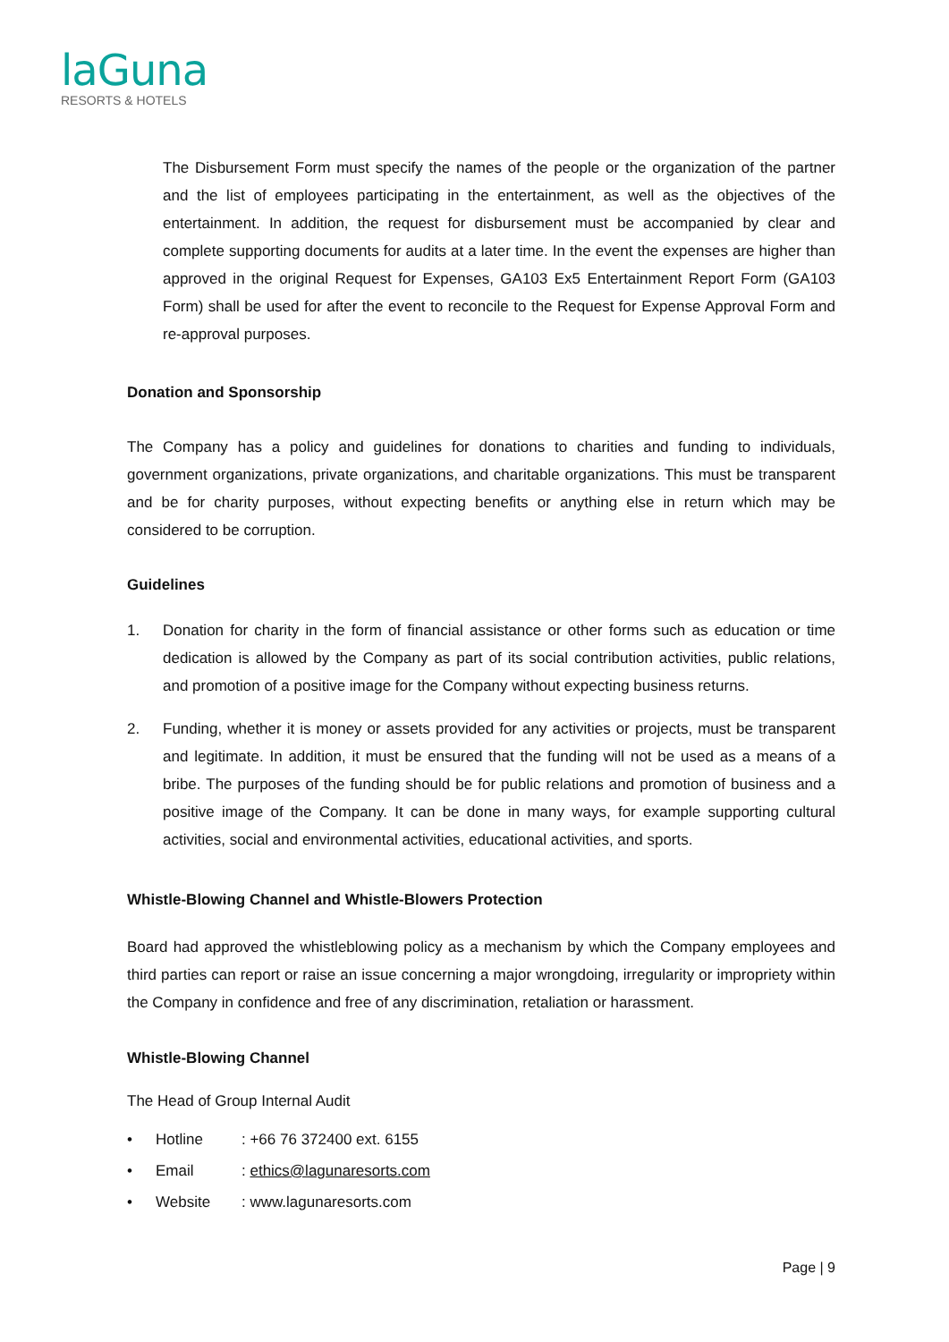laGuna
RESORTS & HOTELS
The Disbursement Form must specify the names of the people or the organization of the partner and the list of employees participating in the entertainment, as well as the objectives of the entertainment. In addition, the request for disbursement must be accompanied by clear and complete supporting documents for audits at a later time. In the event the expenses are higher than approved in the original Request for Expenses, GA103 Ex5 Entertainment Report Form (GA103 Form) shall be used for after the event to reconcile to the Request for Expense Approval Form and re-approval purposes.
Donation and Sponsorship
The Company has a policy and guidelines for donations to charities and funding to individuals, government organizations, private organizations, and charitable organizations. This must be transparent and be for charity purposes, without expecting benefits or anything else in return which may be considered to be corruption.
Guidelines
1. Donation for charity in the form of financial assistance or other forms such as education or time dedication is allowed by the Company as part of its social contribution activities, public relations, and promotion of a positive image for the Company without expecting business returns.
2. Funding, whether it is money or assets provided for any activities or projects, must be transparent and legitimate. In addition, it must be ensured that the funding will not be used as a means of a bribe. The purposes of the funding should be for public relations and promotion of business and a positive image of the Company. It can be done in many ways, for example supporting cultural activities, social and environmental activities, educational activities, and sports.
Whistle-Blowing Channel and Whistle-Blowers Protection
Board had approved the whistleblowing policy as a mechanism by which the Company employees and third parties can report or raise an issue concerning a major wrongdoing, irregularity or impropriety within the Company in confidence and free of any discrimination, retaliation or harassment.
Whistle-Blowing Channel
The Head of Group Internal Audit
• Hotline: +66 76 372400 ext. 6155
• Email: ethics@lagunaresorts.com
• Website: www.lagunaresorts.com
Page | 9